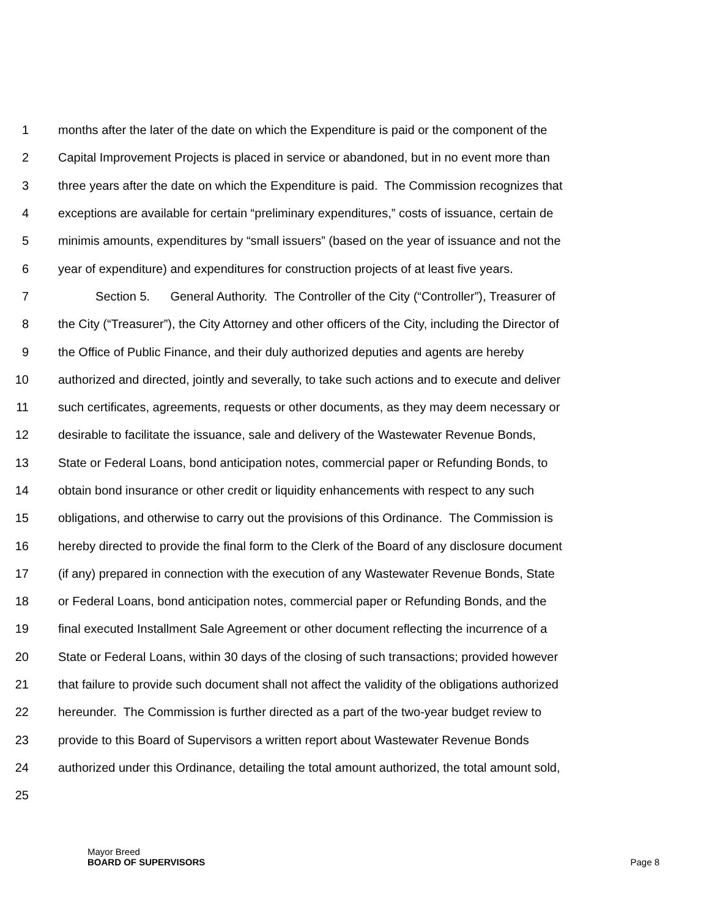1 months after the later of the date on which the Expenditure is paid or the component of the
2 Capital Improvement Projects is placed in service or abandoned, but in no event more than
3 three years after the date on which the Expenditure is paid. The Commission recognizes that
4 exceptions are available for certain “preliminary expenditures,” costs of issuance, certain de
5 minimis amounts, expenditures by “small issuers” (based on the year of issuance and not the
6 year of expenditure) and expenditures for construction projects of at least five years.
7 Section 5. General Authority. The Controller of the City (“Controller”), Treasurer of
8 the City (“Treasurer”), the City Attorney and other officers of the City, including the Director of
9 the Office of Public Finance, and their duly authorized deputies and agents are hereby
10 authorized and directed, jointly and severally, to take such actions and to execute and deliver
11 such certificates, agreements, requests or other documents, as they may deem necessary or
12 desirable to facilitate the issuance, sale and delivery of the Wastewater Revenue Bonds,
13 State or Federal Loans, bond anticipation notes, commercial paper or Refunding Bonds, to
14 obtain bond insurance or other credit or liquidity enhancements with respect to any such
15 obligations, and otherwise to carry out the provisions of this Ordinance. The Commission is
16 hereby directed to provide the final form to the Clerk of the Board of any disclosure document
17 (if any) prepared in connection with the execution of any Wastewater Revenue Bonds, State
18 or Federal Loans, bond anticipation notes, commercial paper or Refunding Bonds, and the
19 final executed Installment Sale Agreement or other document reflecting the incurrence of a
20 State or Federal Loans, within 30 days of the closing of such transactions; provided however
21 that failure to provide such document shall not affect the validity of the obligations authorized
22 hereunder. The Commission is further directed as a part of the two-year budget review to
23 provide to this Board of Supervisors a written report about Wastewater Revenue Bonds
24 authorized under this Ordinance, detailing the total amount authorized, the total amount sold,
25
Mayor Breed
BOARD OF SUPERVISORS Page 8